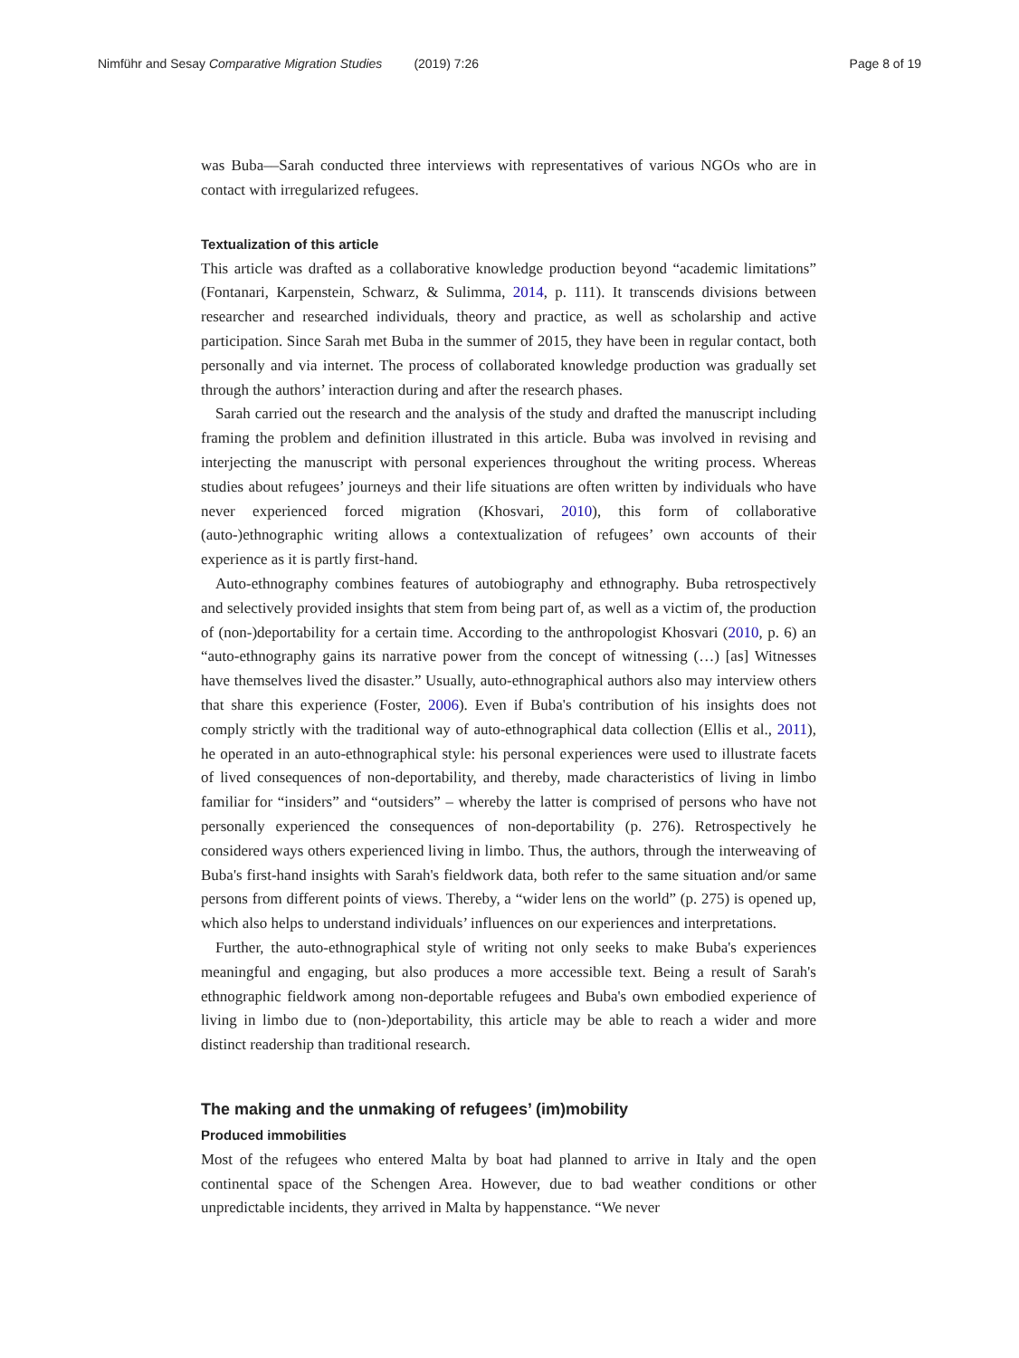Nimführ and Sesay Comparative Migration Studies (2019) 7:26
Page 8 of 19
was Buba––Sarah conducted three interviews with representatives of various NGOs who are in contact with irregularized refugees.
Textualization of this article
This article was drafted as a collaborative knowledge production beyond “academic limitations” (Fontanari, Karpenstein, Schwarz, & Sulimma, 2014, p. 111). It transcends divisions between researcher and researched individuals, theory and practice, as well as scholarship and active participation. Since Sarah met Buba in the summer of 2015, they have been in regular contact, both personally and via internet. The process of collaborated knowledge production was gradually set through the authors’ interaction during and after the research phases.
Sarah carried out the research and the analysis of the study and drafted the manuscript including framing the problem and definition illustrated in this article. Buba was involved in revising and interjecting the manuscript with personal experiences throughout the writing process. Whereas studies about refugees’ journeys and their life situations are often written by individuals who have never experienced forced migration (Khosvari, 2010), this form of collaborative (auto-)ethnographic writing allows a contextualization of refugees’ own accounts of their experience as it is partly first-hand.
Auto-ethnography combines features of autobiography and ethnography. Buba retrospectively and selectively provided insights that stem from being part of, as well as a victim of, the production of (non-)deportability for a certain time. According to the anthropologist Khosvari (2010, p. 6) an “auto-ethnography gains its narrative power from the concept of witnessing (…) [as] Witnesses have themselves lived the disaster.” Usually, auto-ethnographical authors also may interview others that share this experience (Foster, 2006). Even if Buba's contribution of his insights does not comply strictly with the traditional way of auto-ethnographical data collection (Ellis et al., 2011), he operated in an auto-ethnographical style: his personal experiences were used to illustrate facets of lived consequences of non-deportability, and thereby, made characteristics of living in limbo familiar for “insiders” and “outsiders” – whereby the latter is comprised of persons who have not personally experienced the consequences of non-deportability (p. 276). Retrospectively he considered ways others experienced living in limbo. Thus, the authors, through the interweaving of Buba's first-hand insights with Sarah's fieldwork data, both refer to the same situation and/or same persons from different points of views. Thereby, a “wider lens on the world” (p. 275) is opened up, which also helps to understand individuals’ influences on our experiences and interpretations.
Further, the auto-ethnographical style of writing not only seeks to make Buba's experiences meaningful and engaging, but also produces a more accessible text. Being a result of Sarah's ethnographic fieldwork among non-deportable refugees and Buba's own embodied experience of living in limbo due to (non-)deportability, this article may be able to reach a wider and more distinct readership than traditional research.
The making and the unmaking of refugees’ (im)mobility
Produced immobilities
Most of the refugees who entered Malta by boat had planned to arrive in Italy and the open continental space of the Schengen Area. However, due to bad weather conditions or other unpredictable incidents, they arrived in Malta by happenstance. “We never